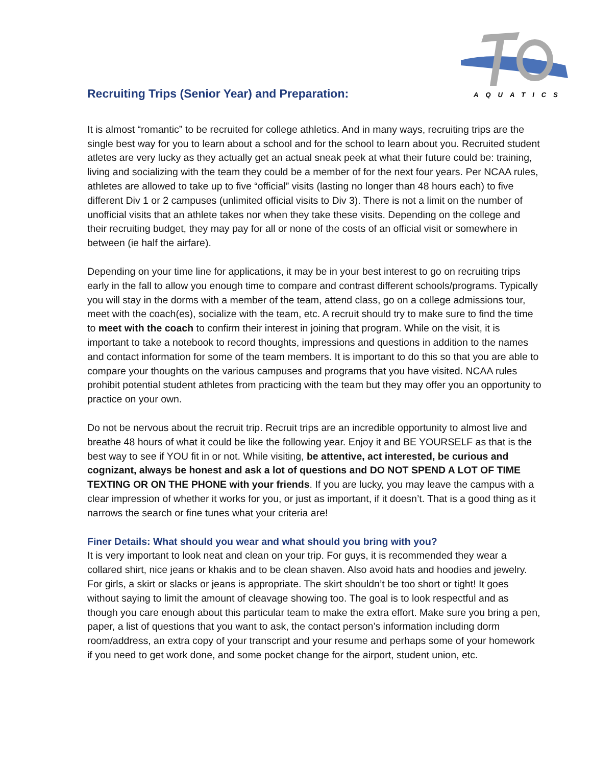AQUATICS
Recruiting Trips (Senior Year) and Preparation:
It is almost “romantic” to be recruited for college athletics. And in many ways, recruiting trips are the single best way for you to learn about a school and for the school to learn about you. Recruited student atletes are very lucky as they actually get an actual sneak peek at what their future could be: training, living and socializing with the team they could be a member of for the next four years. Per NCAA rules, athletes are allowed to take up to five “official” visits (lasting no longer than 48 hours each) to five different Div 1 or 2 campuses (unlimited official visits to Div 3). There is not a limit on the number of unofficial visits that an athlete takes nor when they take these visits. Depending on the college and their recruiting budget, they may pay for all or none of the costs of an official visit or somewhere in between (ie half the airfare).
Depending on your time line for applications, it may be in your best interest to go on recruiting trips early in the fall to allow you enough time to compare and contrast different schools/programs. Typically you will stay in the dorms with a member of the team, attend class, go on a college admissions tour, meet with the coach(es), socialize with the team, etc. A recruit should try to make sure to find the time to meet with the coach to confirm their interest in joining that program. While on the visit, it is important to take a notebook to record thoughts, impressions and questions in addition to the names and contact information for some of the team members. It is important to do this so that you are able to compare your thoughts on the various campuses and programs that you have visited. NCAA rules prohibit potential student athletes from practicing with the team but they may offer you an opportunity to practice on your own.
Do not be nervous about the recruit trip. Recruit trips are an incredible opportunity to almost live and breathe 48 hours of what it could be like the following year. Enjoy it and BE YOURSELF as that is the best way to see if YOU fit in or not. While visiting, be attentive, act interested, be curious and cognizant, always be honest and ask a lot of questions and DO NOT SPEND A LOT OF TIME TEXTING OR ON THE PHONE with your friends. If you are lucky, you may leave the campus with a clear impression of whether it works for you, or just as important, if it doesn’t. That is a good thing as it narrows the search or fine tunes what your criteria are!
Finer Details: What should you wear and what should you bring with you?
It is very important to look neat and clean on your trip. For guys, it is recommended they wear a collared shirt, nice jeans or khakis and to be clean shaven. Also avoid hats and hoodies and jewelry. For girls, a skirt or slacks or jeans is appropriate. The skirt shouldn’t be too short or tight! It goes without saying to limit the amount of cleavage showing too. The goal is to look respectful and as though you care enough about this particular team to make the extra effort. Make sure you bring a pen, paper, a list of questions that you want to ask, the contact person’s information including dorm room/address, an extra copy of your transcript and your resume and perhaps some of your homework if you need to get work done, and some pocket change for the airport, student union, etc.